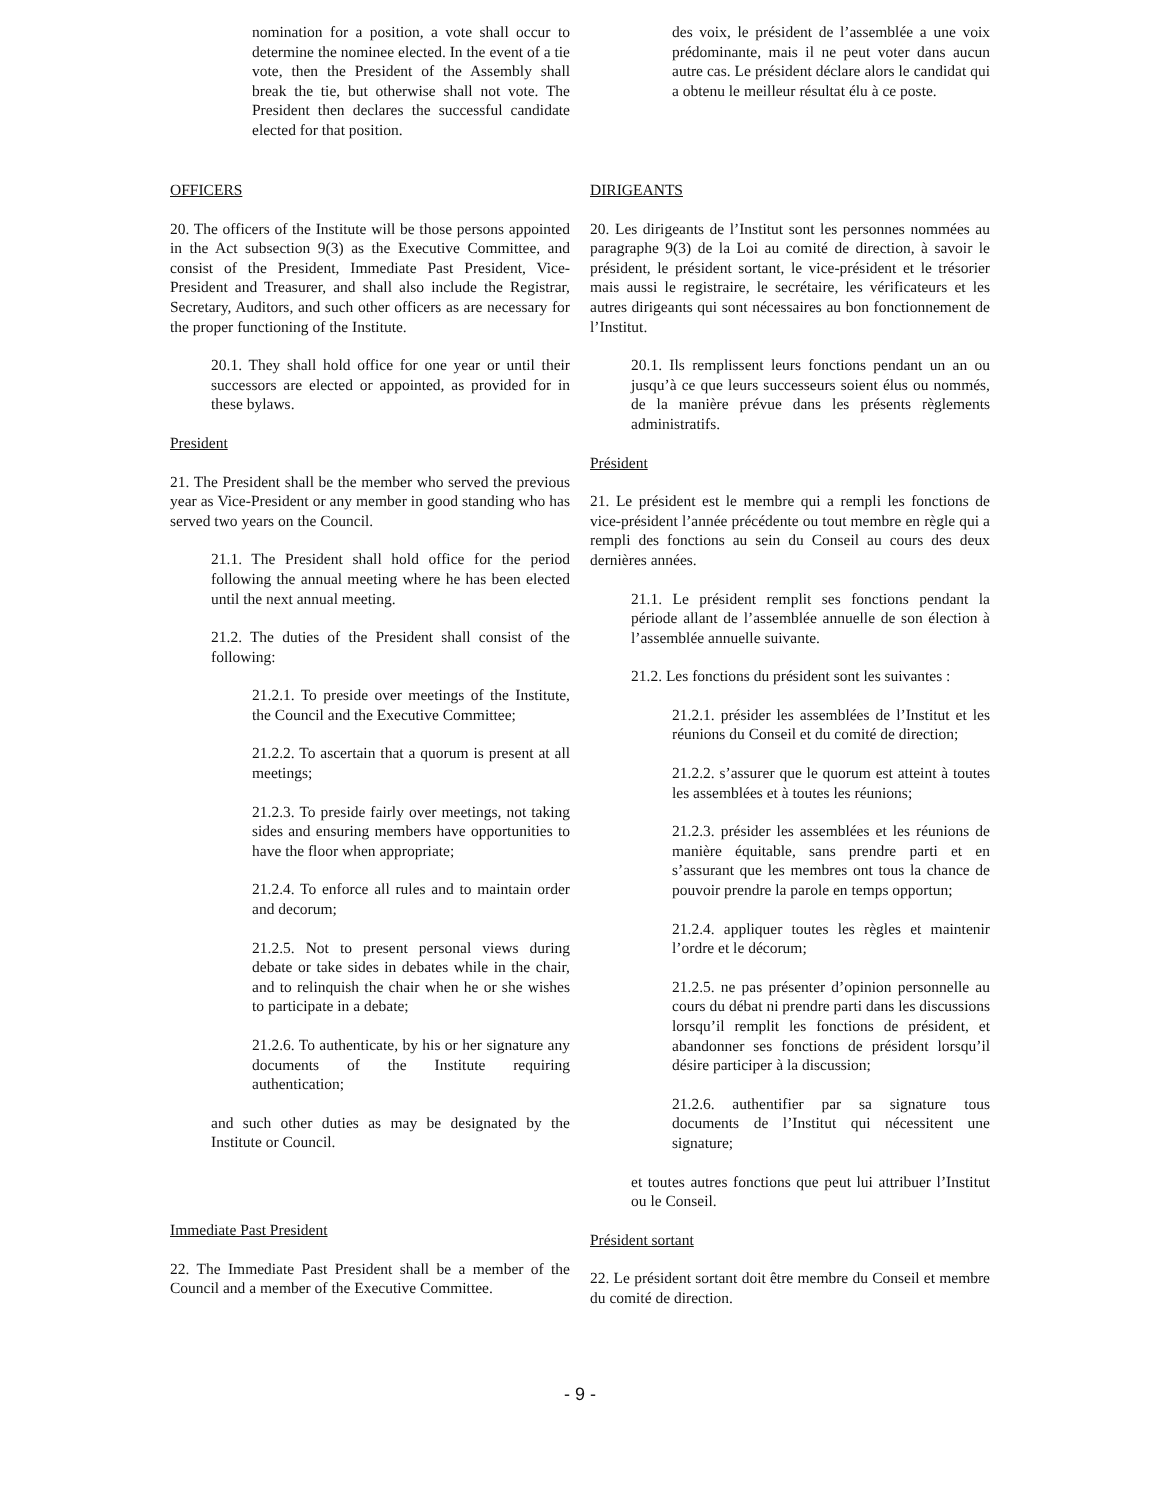nomination for a position, a vote shall occur to determine the nominee elected. In the event of a tie vote, then the President of the Assembly shall break the tie, but otherwise shall not vote. The President then declares the successful candidate elected for that position.
des voix, le président de l’assemblée a une voix prédominante, mais il ne peut voter dans aucun autre cas. Le président déclare alors le candidat qui a obtenu le meilleur résultat élu à ce poste.
OFFICERS
20. The officers of the Institute will be those persons appointed in the Act subsection 9(3) as the Executive Committee, and consist of the President, Immediate Past President, Vice-President and Treasurer, and shall also include the Registrar, Secretary, Auditors, and such other officers as are necessary for the proper functioning of the Institute.
20.1. They shall hold office for one year or until their successors are elected or appointed, as provided for in these bylaws.
President
21. The President shall be the member who served the previous year as Vice-President or any member in good standing who has served two years on the Council.
21.1. The President shall hold office for the period following the annual meeting where he has been elected until the next annual meeting.
21.2. The duties of the President shall consist of the following:
21.2.1. To preside over meetings of the Institute, the Council and the Executive Committee;
21.2.2. To ascertain that a quorum is present at all meetings;
21.2.3. To preside fairly over meetings, not taking sides and ensuring members have opportunities to have the floor when appropriate;
21.2.4. To enforce all rules and to maintain order and decorum;
21.2.5. Not to present personal views during debate or take sides in debates while in the chair, and to relinquish the chair when he or she wishes to participate in a debate;
21.2.6. To authenticate, by his or her signature any documents of the Institute requiring authentication;
and such other duties as may be designated by the Institute or Council.
Immediate Past President
22. The Immediate Past President shall be a member of the Council and a member of the Executive Committee.
DIRIGEANTS
20. Les dirigeants de l’Institut sont les personnes nommées au paragraphe 9(3) de la Loi au comité de direction, à savoir le président, le président sortant, le vice-président et le trésorier mais aussi le registraire, le secrétaire, les vérificateurs et les autres dirigeants qui sont nécessaires au bon fonctionnement de l’Institut.
20.1. Ils remplissent leurs fonctions pendant un an ou jusqu’à ce que leurs successeurs soient élus ou nommés, de la manière prévue dans les présents règlements administratifs.
Président
21. Le président est le membre qui a rempli les fonctions de vice-président l’année précédente ou tout membre en règle qui a rempli des fonctions au sein du Conseil au cours des deux dernières années.
21.1. Le président remplit ses fonctions pendant la période allant de l’assemblée annuelle de son élection à l’assemblée annuelle suivante.
21.2. Les fonctions du président sont les suivantes :
21.2.1. présider les assemblées de l’Institut et les réunions du Conseil et du comité de direction;
21.2.2. s’assurer que le quorum est atteint à toutes les assemblées et à toutes les réunions;
21.2.3. présider les assemblées et les réunions de manière équitable, sans prendre parti et en s’assurant que les membres ont tous la chance de pouvoir prendre la parole en temps opportun;
21.2.4. appliquer toutes les règles et maintenir l’ordre et le décorum;
21.2.5. ne pas présenter d’opinion personnelle au cours du débat ni prendre parti dans les discussions lorsqu’il remplit les fonctions de président, et abandonner ses fonctions de président lorsqu’il désire participer à la discussion;
21.2.6. authentifier par sa signature tous documents de l’Institut qui nécessitent une signature;
et toutes autres fonctions que peut lui attribuer l’Institut ou le Conseil.
Président sortant
22. Le président sortant doit être membre du Conseil et membre du comité de direction.
- 9 -